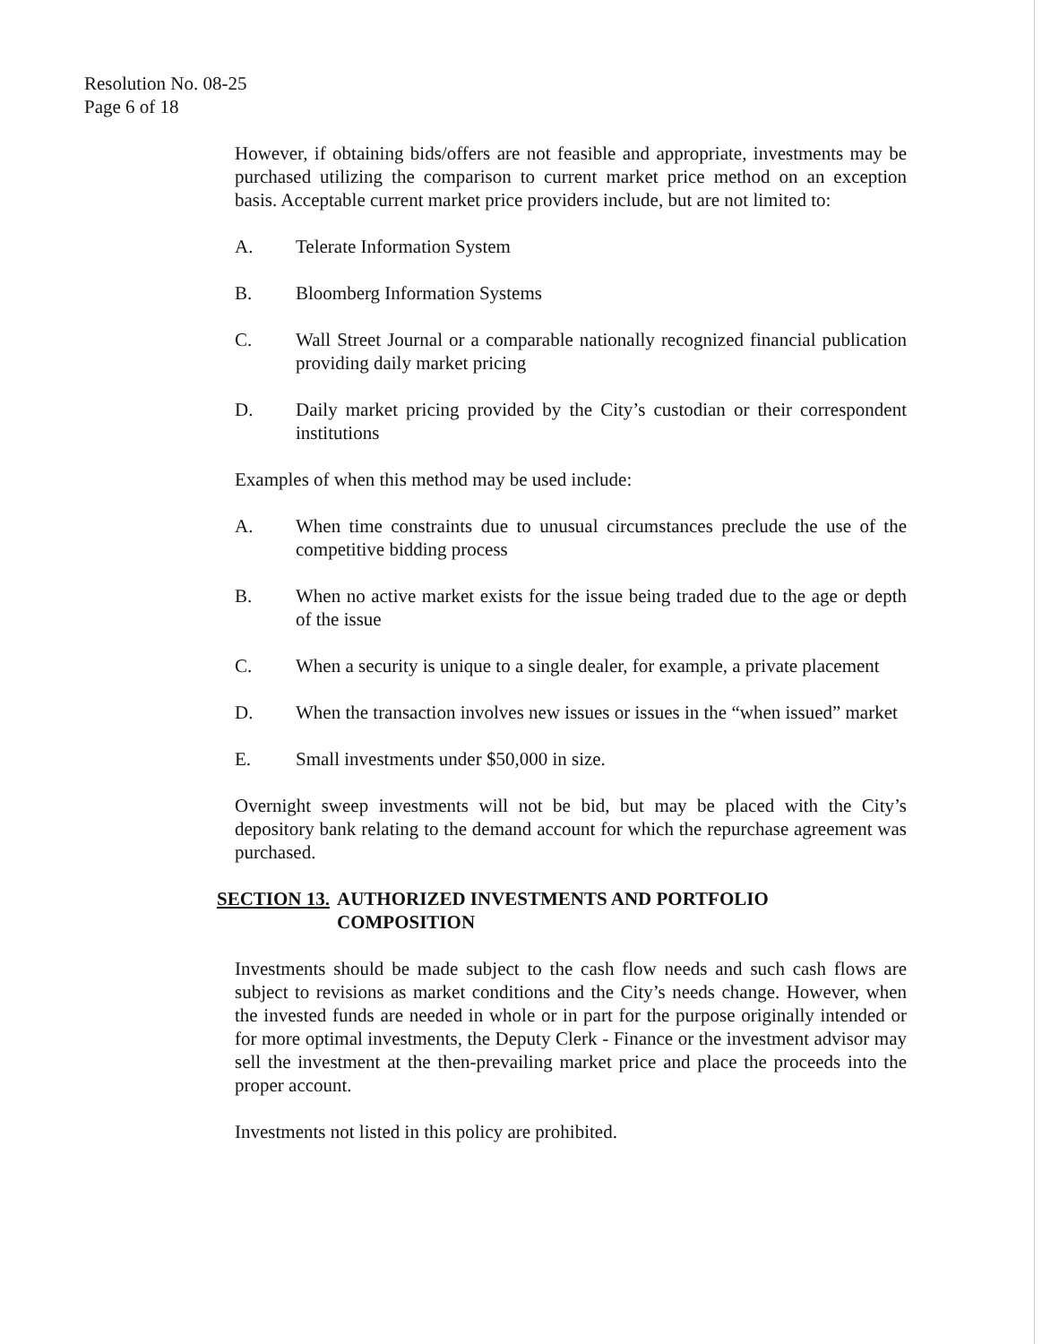Resolution No. 08-25
Page 6 of 18
However, if obtaining bids/offers are not feasible and appropriate, investments may be purchased utilizing the comparison to current market price method on an exception basis. Acceptable current market price providers include, but are not limited to:
A. Telerate Information System
B. Bloomberg Information Systems
C. Wall Street Journal or a comparable nationally recognized financial publication providing daily market pricing
D. Daily market pricing provided by the City’s custodian or their correspondent institutions
Examples of when this method may be used include:
A. When time constraints due to unusual circumstances preclude the use of the competitive bidding process
B. When no active market exists for the issue being traded due to the age or depth of the issue
C. When a security is unique to a single dealer, for example, a private placement
D. When the transaction involves new issues or issues in the “when issued” market
E. Small investments under $50,000 in size.
Overnight sweep investments will not be bid, but may be placed with the City’s depository bank relating to the demand account for which the repurchase agreement was purchased.
SECTION 13. AUTHORIZED INVESTMENTS AND PORTFOLIO COMPOSITION
Investments should be made subject to the cash flow needs and such cash flows are subject to revisions as market conditions and the City’s needs change. However, when the invested funds are needed in whole or in part for the purpose originally intended or for more optimal investments, the Deputy Clerk - Finance or the investment advisor may sell the investment at the then-prevailing market price and place the proceeds into the proper account.
Investments not listed in this policy are prohibited.